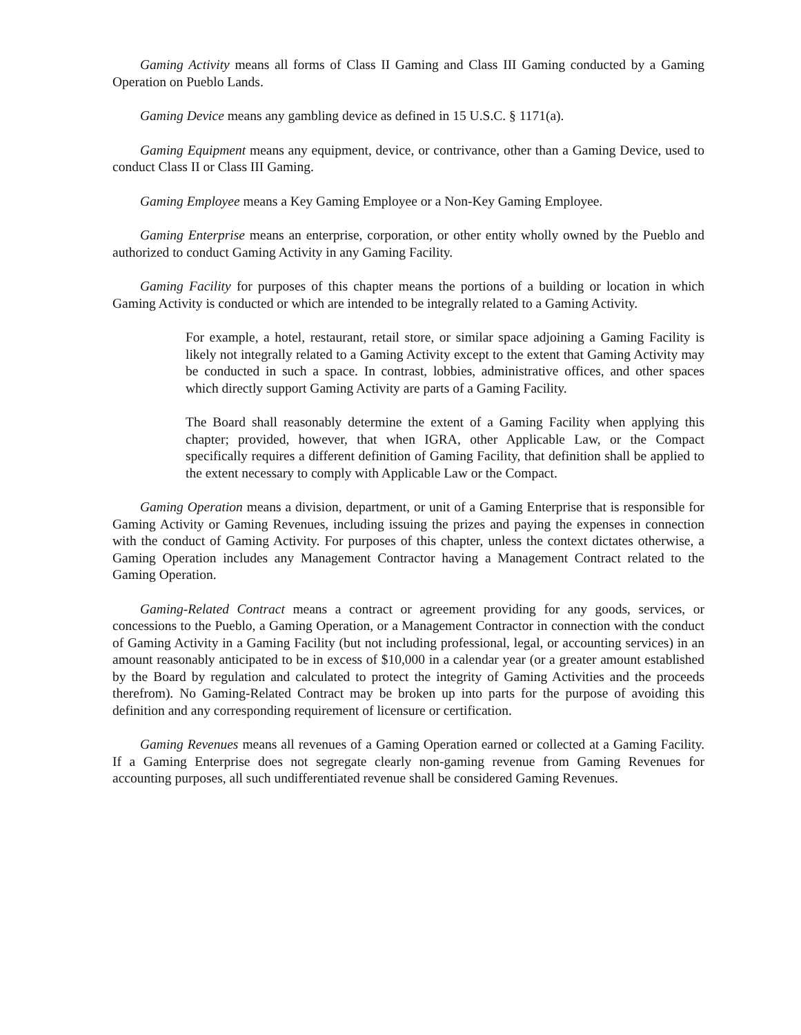Gaming Activity means all forms of Class II Gaming and Class III Gaming conducted by a Gaming Operation on Pueblo Lands.
Gaming Device means any gambling device as defined in 15 U.S.C. § 1171(a).
Gaming Equipment means any equipment, device, or contrivance, other than a Gaming Device, used to conduct Class II or Class III Gaming.
Gaming Employee means a Key Gaming Employee or a Non-Key Gaming Employee.
Gaming Enterprise means an enterprise, corporation, or other entity wholly owned by the Pueblo and authorized to conduct Gaming Activity in any Gaming Facility.
Gaming Facility for purposes of this chapter means the portions of a building or location in which Gaming Activity is conducted or which are intended to be integrally related to a Gaming Activity.
For example, a hotel, restaurant, retail store, or similar space adjoining a Gaming Facility is likely not integrally related to a Gaming Activity except to the extent that Gaming Activity may be conducted in such a space. In contrast, lobbies, administrative offices, and other spaces which directly support Gaming Activity are parts of a Gaming Facility.
The Board shall reasonably determine the extent of a Gaming Facility when applying this chapter; provided, however, that when IGRA, other Applicable Law, or the Compact specifically requires a different definition of Gaming Facility, that definition shall be applied to the extent necessary to comply with Applicable Law or the Compact.
Gaming Operation means a division, department, or unit of a Gaming Enterprise that is responsible for Gaming Activity or Gaming Revenues, including issuing the prizes and paying the expenses in connection with the conduct of Gaming Activity. For purposes of this chapter, unless the context dictates otherwise, a Gaming Operation includes any Management Contractor having a Management Contract related to the Gaming Operation.
Gaming-Related Contract means a contract or agreement providing for any goods, services, or concessions to the Pueblo, a Gaming Operation, or a Management Contractor in connection with the conduct of Gaming Activity in a Gaming Facility (but not including professional, legal, or accounting services) in an amount reasonably anticipated to be in excess of $10,000 in a calendar year (or a greater amount established by the Board by regulation and calculated to protect the integrity of Gaming Activities and the proceeds therefrom). No Gaming-Related Contract may be broken up into parts for the purpose of avoiding this definition and any corresponding requirement of licensure or certification.
Gaming Revenues means all revenues of a Gaming Operation earned or collected at a Gaming Facility. If a Gaming Enterprise does not segregate clearly non-gaming revenue from Gaming Revenues for accounting purposes, all such undifferentiated revenue shall be considered Gaming Revenues.